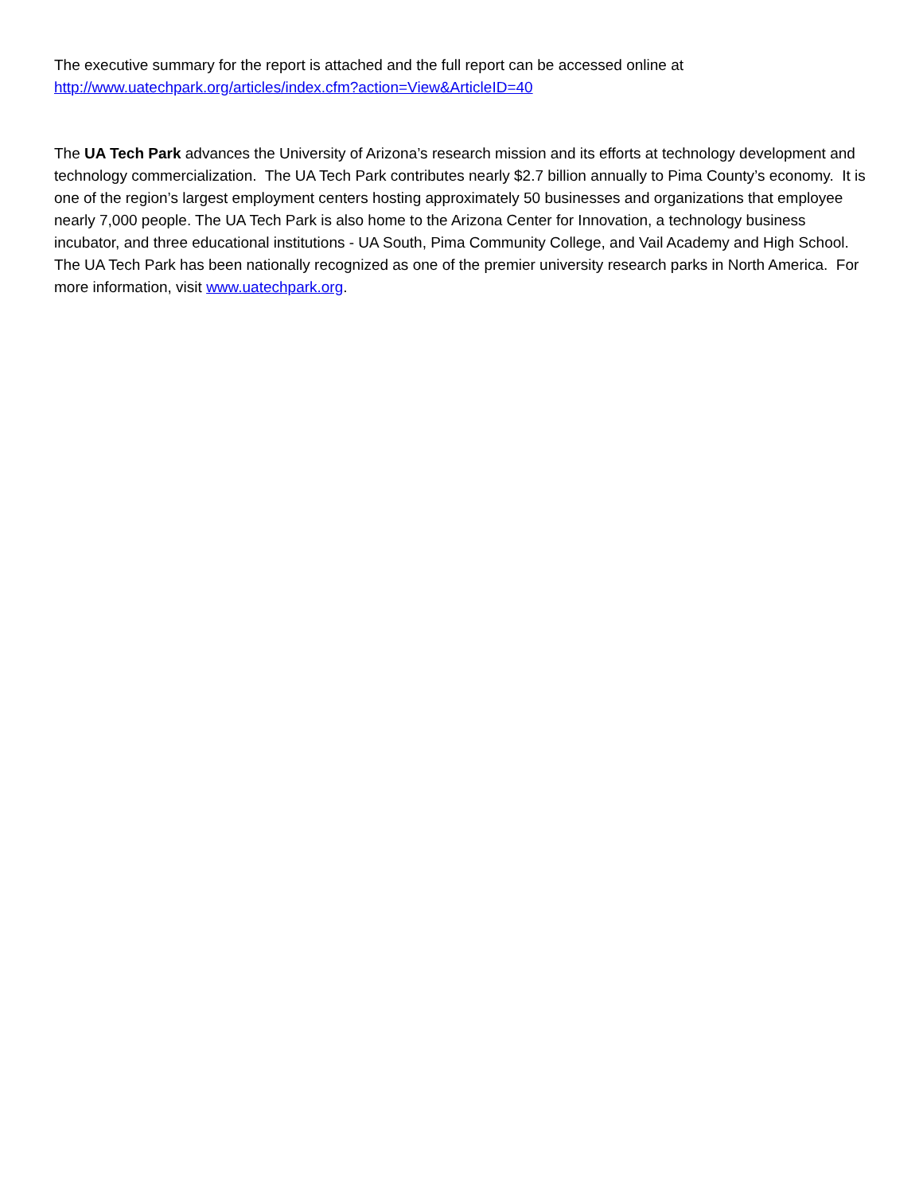The executive summary for the report is attached and the full report can be accessed online at http://www.uatechpark.org/articles/index.cfm?action=View&ArticleID=40
The UA Tech Park advances the University of Arizona’s research mission and its efforts at technology development and technology commercialization. The UA Tech Park contributes nearly $2.7 billion annually to Pima County’s economy. It is one of the region’s largest employment centers hosting approximately 50 businesses and organizations that employee nearly 7,000 people. The UA Tech Park is also home to the Arizona Center for Innovation, a technology business incubator, and three educational institutions - UA South, Pima Community College, and Vail Academy and High School. The UA Tech Park has been nationally recognized as one of the premier university research parks in North America. For more information, visit www.uatechpark.org.